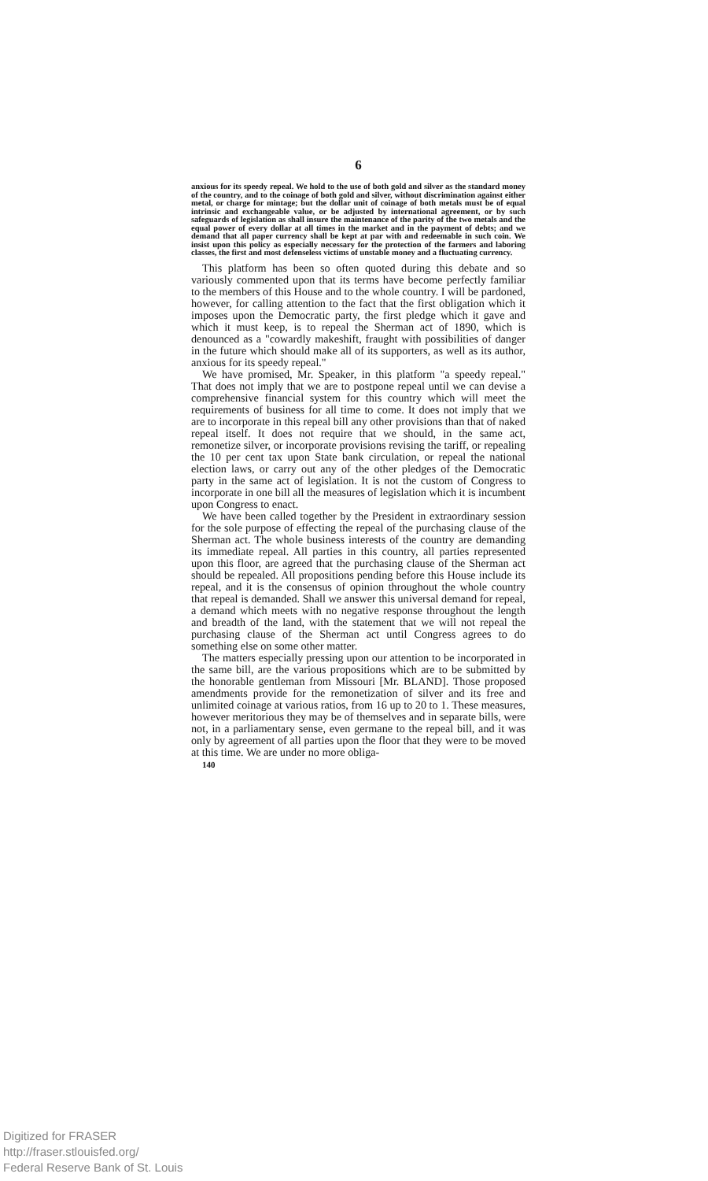6
anxious for its speedy repeal. We hold to the use of both gold and silver as the standard money of the country, and to the coinage of both gold and silver, without discrimination against either metal, or charge for mintage; but the dollar unit of coinage of both metals must be of equal intrinsic and exchangeable value, or be adjusted by international agreement, or by such safeguards of legislation as shall insure the maintenance of the parity of the two metals and the equal power of every dollar at all times in the market and in the payment of debts; and we demand that all paper currency shall be kept at par with and redeemable in such coin. We insist upon this policy as especially necessary for the protection of the farmers and laboring classes, the first and most defenseless victims of unstable money and a fluctuating currency.
This platform has been so often quoted during this debate and so variously commented upon that its terms have become perfectly familiar to the members of this House and to the whole country. I will be pardoned, however, for calling attention to the fact that the first obligation which it imposes upon the Democratic party, the first pledge which it gave and which it must keep, is to repeal the Sherman act of 1890, which is denounced as a "cowardly makeshift, fraught with possibilities of danger in the future which should make all of its supporters, as well as its author, anxious for its speedy repeal."
We have promised, Mr. Speaker, in this platform "a speedy repeal." That does not imply that we are to postpone repeal until we can devise a comprehensive financial system for this country which will meet the requirements of business for all time to come. It does not imply that we are to incorporate in this repeal bill any other provisions than that of naked repeal itself. It does not require that we should, in the same act, remonetize silver, or incorporate provisions revising the tariff, or repealing the 10 per cent tax upon State bank circulation, or repeal the national election laws, or carry out any of the other pledges of the Democratic party in the same act of legislation. It is not the custom of Congress to incorporate in one bill all the measures of legislation which it is incumbent upon Congress to enact.
We have been called together by the President in extraordinary session for the sole purpose of effecting the repeal of the purchasing clause of the Sherman act. The whole business interests of the country are demanding its immediate repeal. All parties in this country, all parties represented upon this floor, are agreed that the purchasing clause of the Sherman act should be repealed. All propositions pending before this House include its repeal, and it is the consensus of opinion throughout the whole country that repeal is demanded. Shall we answer this universal demand for repeal, a demand which meets with no negative response throughout the length and breadth of the land, with the statement that we will not repeal the purchasing clause of the Sherman act until Congress agrees to do something else on some other matter.
The matters especially pressing upon our attention to be incorporated in the same bill, are the various propositions which are to be submitted by the honorable gentleman from Missouri [Mr. BLAND]. Those proposed amendments provide for the remonetization of silver and its free and unlimited coinage at various ratios, from 16 up to 20 to 1. These measures, however meritorious they may be of themselves and in separate bills, were not, in a parliamentary sense, even germane to the repeal bill, and it was only by agreement of all parties upon the floor that they were to be moved at this time. We are under no more obliga-
140
Digitized for FRASER
http://fraser.stlouisfed.org/
Federal Reserve Bank of St. Louis